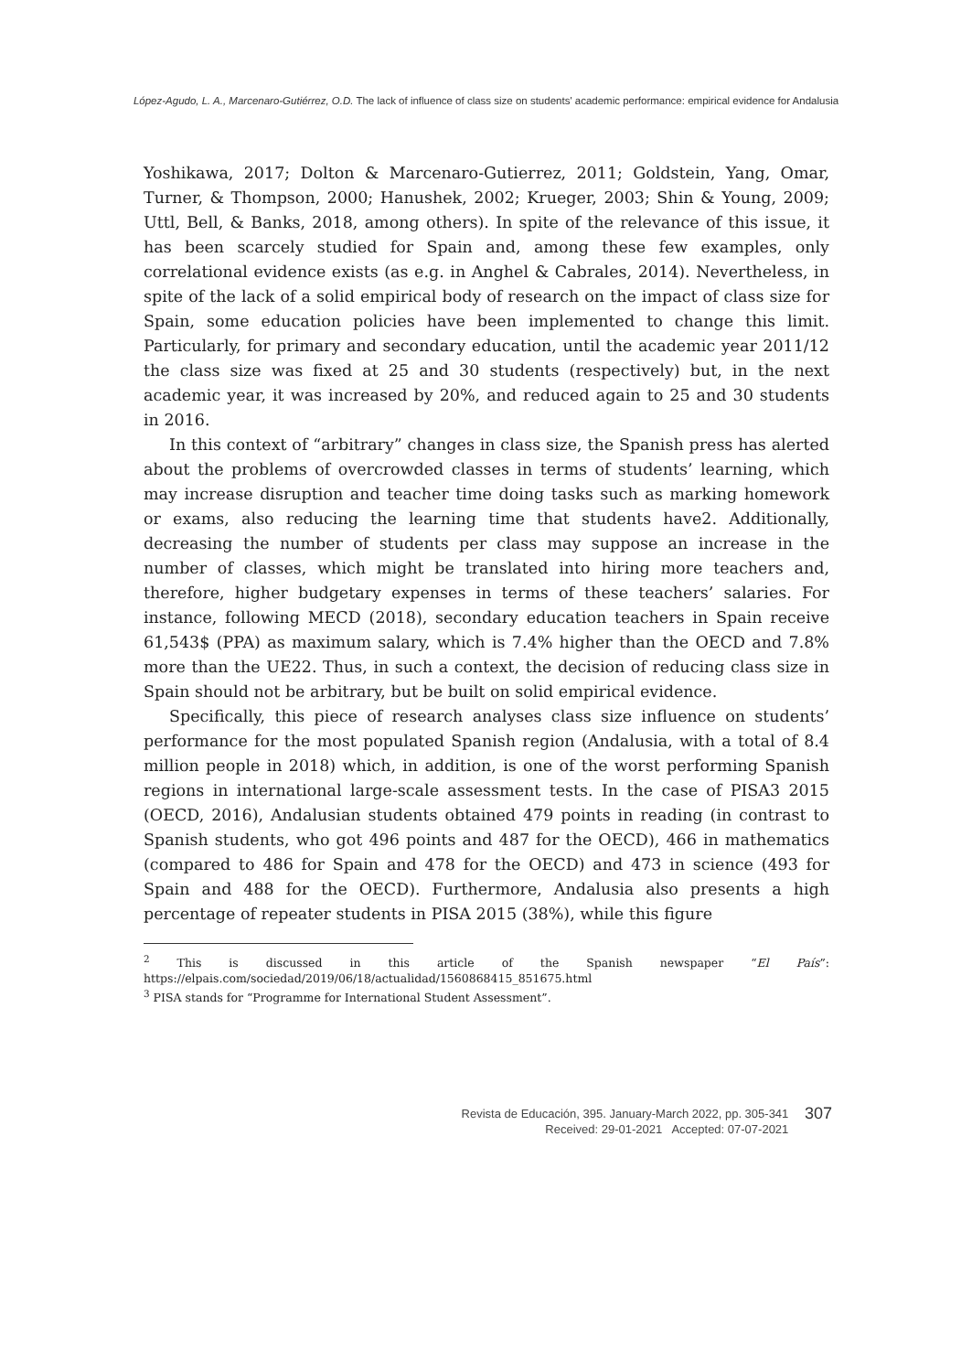López-Agudo, L. A., Marcenaro-Gutiérrez, O.D. The lack of influence of class size on students' academic performance: empirical evidence for Andalusia
Yoshikawa, 2017; Dolton & Marcenaro-Gutierrez, 2011; Goldstein, Yang, Omar, Turner, & Thompson, 2000; Hanushek, 2002; Krueger, 2003; Shin & Young, 2009; Uttl, Bell, & Banks, 2018, among others). In spite of the relevance of this issue, it has been scarcely studied for Spain and, among these few examples, only correlational evidence exists (as e.g. in Anghel & Cabrales, 2014). Nevertheless, in spite of the lack of a solid empirical body of research on the impact of class size for Spain, some education policies have been implemented to change this limit. Particularly, for primary and secondary education, until the academic year 2011/12 the class size was fixed at 25 and 30 students (respectively) but, in the next academic year, it was increased by 20%, and reduced again to 25 and 30 students in 2016.
In this context of “arbitrary” changes in class size, the Spanish press has alerted about the problems of overcrowded classes in terms of students’ learning, which may increase disruption and teacher time doing tasks such as marking homework or exams, also reducing the learning time that students have2. Additionally, decreasing the number of students per class may suppose an increase in the number of classes, which might be translated into hiring more teachers and, therefore, higher budgetary expenses in terms of these teachers’ salaries. For instance, following MECD (2018), secondary education teachers in Spain receive 61,543$ (PPA) as maximum salary, which is 7.4% higher than the OECD and 7.8% more than the UE22. Thus, in such a context, the decision of reducing class size in Spain should not be arbitrary, but be built on solid empirical evidence.
Specifically, this piece of research analyses class size influence on students’ performance for the most populated Spanish region (Andalusia, with a total of 8.4 million people in 2018) which, in addition, is one of the worst performing Spanish regions in international large-scale assessment tests. In the case of PISA3 2015 (OECD, 2016), Andalusian students obtained 479 points in reading (in contrast to Spanish students, who got 496 points and 487 for the OECD), 466 in mathematics (compared to 486 for Spain and 478 for the OECD) and 473 in science (493 for Spain and 488 for the OECD). Furthermore, Andalusia also presents a high percentage of repeater students in PISA 2015 (38%), while this figure
<sup>2</sup> This is discussed in this article of the Spanish newspaper “El País”: https://elpais.com/sociedad/2019/06/18/actualidad/1560868415_851675.html
<sup>3</sup> PISA stands for “Programme for International Student Assessment”.
Revista de Educación, 395. January-March 2022, pp. 305-341
Received: 29-01-2021 Accepted: 07-07-2021 307